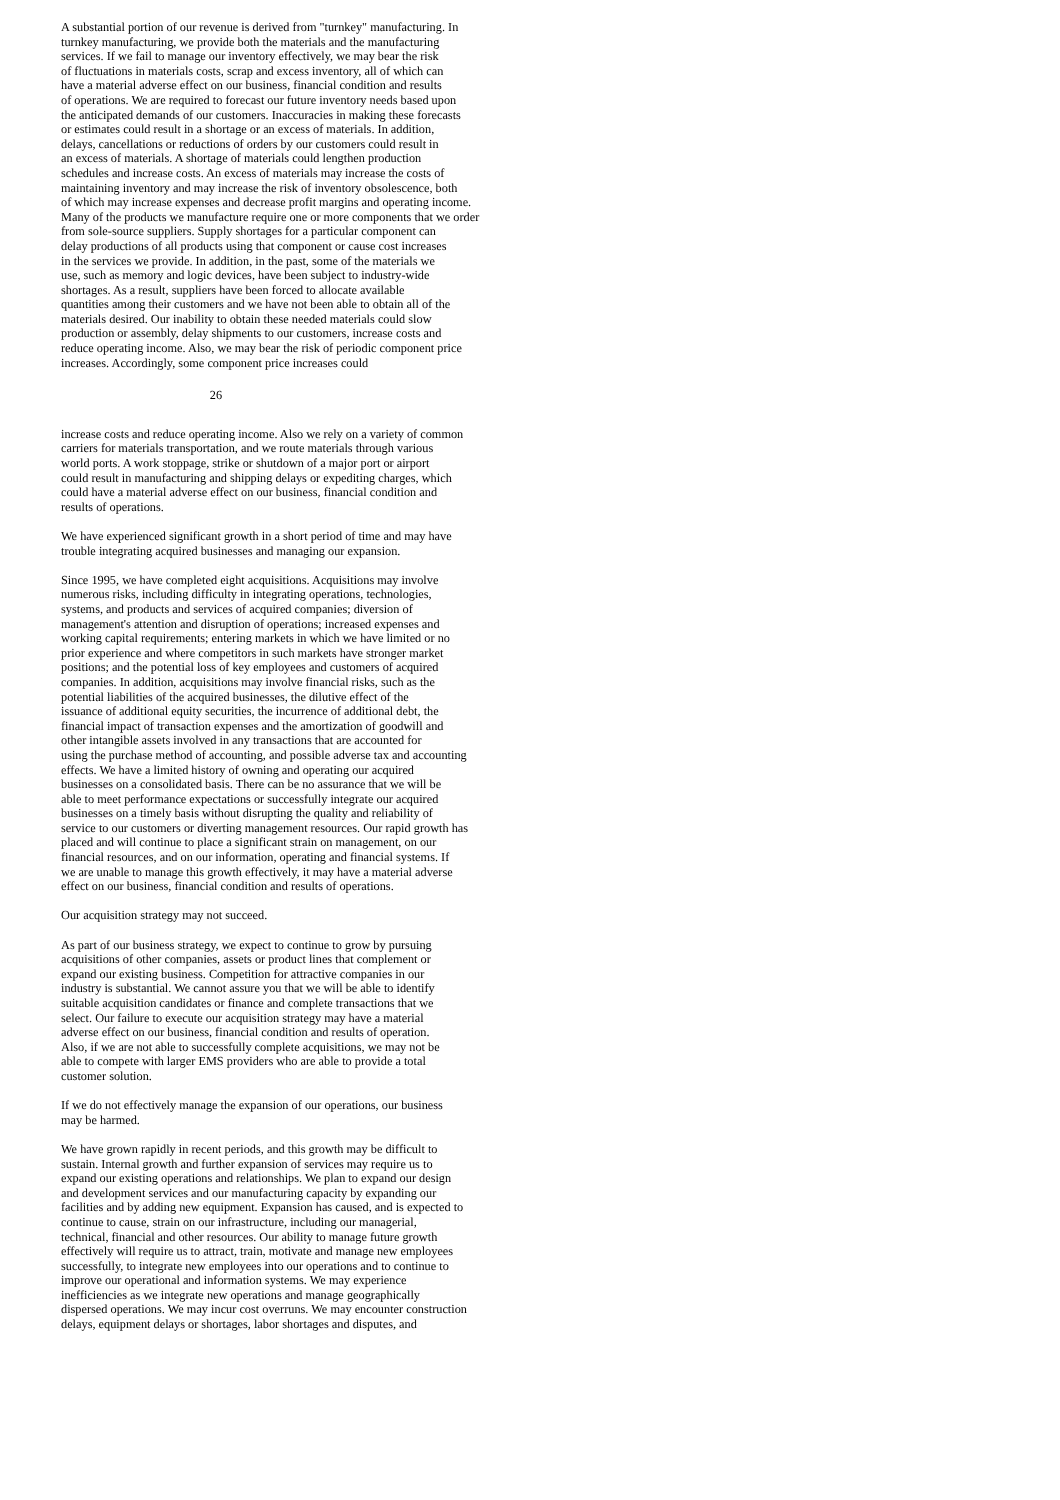A substantial portion of our revenue is derived from "turnkey" manufacturing. In turnkey manufacturing, we provide both the materials and the manufacturing services. If we fail to manage our inventory effectively, we may bear the risk of fluctuations in materials costs, scrap and excess inventory, all of which can have a material adverse effect on our business, financial condition and results of operations. We are required to forecast our future inventory needs based upon the anticipated demands of our customers. Inaccuracies in making these forecasts or estimates could result in a shortage or an excess of materials. In addition, delays, cancellations or reductions of orders by our customers could result in an excess of materials. A shortage of materials could lengthen production schedules and increase costs. An excess of materials may increase the costs of maintaining inventory and may increase the risk of inventory obsolescence, both of which may increase expenses and decrease profit margins and operating income. Many of the products we manufacture require one or more components that we order from sole-source suppliers. Supply shortages for a particular component can delay productions of all products using that component or cause cost increases in the services we provide. In addition, in the past, some of the materials we use, such as memory and logic devices, have been subject to industry-wide shortages. As a result, suppliers have been forced to allocate available quantities among their customers and we have not been able to obtain all of the materials desired. Our inability to obtain these needed materials could slow production or assembly, delay shipments to our customers, increase costs and reduce operating income. Also, we may bear the risk of periodic component price increases. Accordingly, some component price increases could
26
increase costs and reduce operating income. Also we rely on a variety of common carriers for materials transportation, and we route materials through various world ports. A work stoppage, strike or shutdown of a major port or airport could result in manufacturing and shipping delays or expediting charges, which could have a material adverse effect on our business, financial condition and results of operations.
We have experienced significant growth in a short period of time and may have trouble integrating acquired businesses and managing our expansion.
Since 1995, we have completed eight acquisitions. Acquisitions may involve numerous risks, including difficulty in integrating operations, technologies, systems, and products and services of acquired companies; diversion of management's attention and disruption of operations; increased expenses and working capital requirements; entering markets in which we have limited or no prior experience and where competitors in such markets have stronger market positions; and the potential loss of key employees and customers of acquired companies. In addition, acquisitions may involve financial risks, such as the potential liabilities of the acquired businesses, the dilutive effect of the issuance of additional equity securities, the incurrence of additional debt, the financial impact of transaction expenses and the amortization of goodwill and other intangible assets involved in any transactions that are accounted for using the purchase method of accounting, and possible adverse tax and accounting effects. We have a limited history of owning and operating our acquired businesses on a consolidated basis. There can be no assurance that we will be able to meet performance expectations or successfully integrate our acquired businesses on a timely basis without disrupting the quality and reliability of service to our customers or diverting management resources. Our rapid growth has placed and will continue to place a significant strain on management, on our financial resources, and on our information, operating and financial systems. If we are unable to manage this growth effectively, it may have a material adverse effect on our business, financial condition and results of operations.
Our acquisition strategy may not succeed.
As part of our business strategy, we expect to continue to grow by pursuing acquisitions of other companies, assets or product lines that complement or expand our existing business. Competition for attractive companies in our industry is substantial. We cannot assure you that we will be able to identify suitable acquisition candidates or finance and complete transactions that we select. Our failure to execute our acquisition strategy may have a material adverse effect on our business, financial condition and results of operation. Also, if we are not able to successfully complete acquisitions, we may not be able to compete with larger EMS providers who are able to provide a total customer solution.
If we do not effectively manage the expansion of our operations, our business may be harmed.
We have grown rapidly in recent periods, and this growth may be difficult to sustain. Internal growth and further expansion of services may require us to expand our existing operations and relationships. We plan to expand our design and development services and our manufacturing capacity by expanding our facilities and by adding new equipment. Expansion has caused, and is expected to continue to cause, strain on our infrastructure, including our managerial, technical, financial and other resources. Our ability to manage future growth effectively will require us to attract, train, motivate and manage new employees successfully, to integrate new employees into our operations and to continue to improve our operational and information systems. We may experience inefficiencies as we integrate new operations and manage geographically dispersed operations. We may incur cost overruns. We may encounter construction delays, equipment delays or shortages, labor shortages and disputes, and